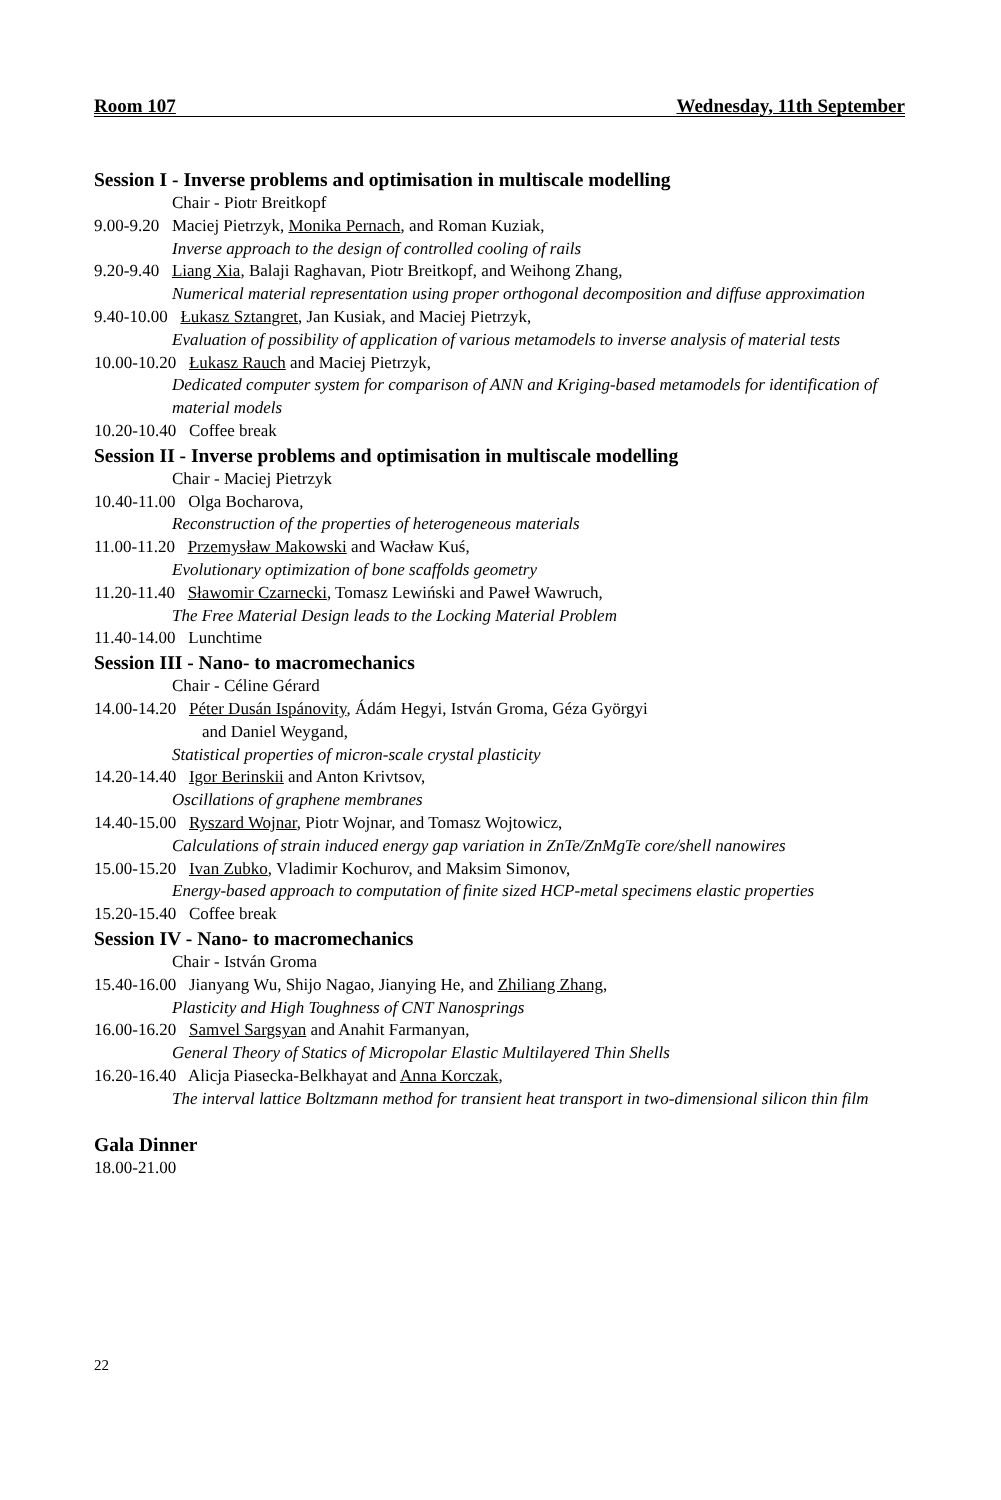Room 107 Wednesday, 11th September
Session I - Inverse problems and optimisation in multiscale modelling
Chair - Piotr Breitkopf
9.00-9.20 Maciej Pietrzyk, Monika Pernach, and Roman Kuziak,
Inverse approach to the design of controlled cooling of rails
9.20-9.40 Liang Xia, Balaji Raghavan, Piotr Breitkopf, and Weihong Zhang,
Numerical material representation using proper orthogonal decomposition and diffuse approximation
9.40-10.00 Łukasz Sztangret, Jan Kusiak, and Maciej Pietrzyk,
Evaluation of possibility of application of various metamodels to inverse analysis of material tests
10.00-10.20 Łukasz Rauch and Maciej Pietrzyk,
Dedicated computer system for comparison of ANN and Kriging-based metamodels for identification of material models
10.20-10.40 Coffee break
Session II - Inverse problems and optimisation in multiscale modelling
Chair - Maciej Pietrzyk
10.40-11.00 Olga Bocharova,
Reconstruction of the properties of heterogeneous materials
11.00-11.20 Przemysław Makowski and Wacław Kuś,
Evolutionary optimization of bone scaffolds geometry
11.20-11.40 Sławomir Czarnecki, Tomasz Lewiński and Paweł Wawruch,
The Free Material Design leads to the Locking Material Problem
11.40-14.00 Lunchtime
Session III - Nano- to macromechanics
Chair - Céline Gérard
14.00-14.20 Péter Dusán Ispánovity, Ádám Hegyi, István Groma, Géza Györgyi
and Daniel Weygand,
Statistical properties of micron-scale crystal plasticity
14.20-14.40 Igor Berinskii and Anton Krivtsov,
Oscillations of graphene membranes
14.40-15.00 Ryszard Wojnar, Piotr Wojnar, and Tomasz Wojtowicz,
Calculations of strain induced energy gap variation in ZnTe/ZnMgTe core/shell nanowires
15.00-15.20 Ivan Zubko, Vladimir Kochurov, and Maksim Simonov,
Energy-based approach to computation of finite sized HCP-metal specimens elastic properties
15.20-15.40 Coffee break
Session IV - Nano- to macromechanics
Chair - István Groma
15.40-16.00 Jianyang Wu, Shijo Nagao, Jianying He, and Zhiliang Zhang,
Plasticity and High Toughness of CNT Nanosprings
16.00-16.20 Samvel Sargsyan and Anahit Farmanyan,
General Theory of Statics of Micropolar Elastic Multilayered Thin Shells
16.20-16.40 Alicja Piasecka-Belkhayat and Anna Korczak,
The interval lattice Boltzmann method for transient heat transport in two-dimensional silicon thin film
Gala Dinner
18.00-21.00
22